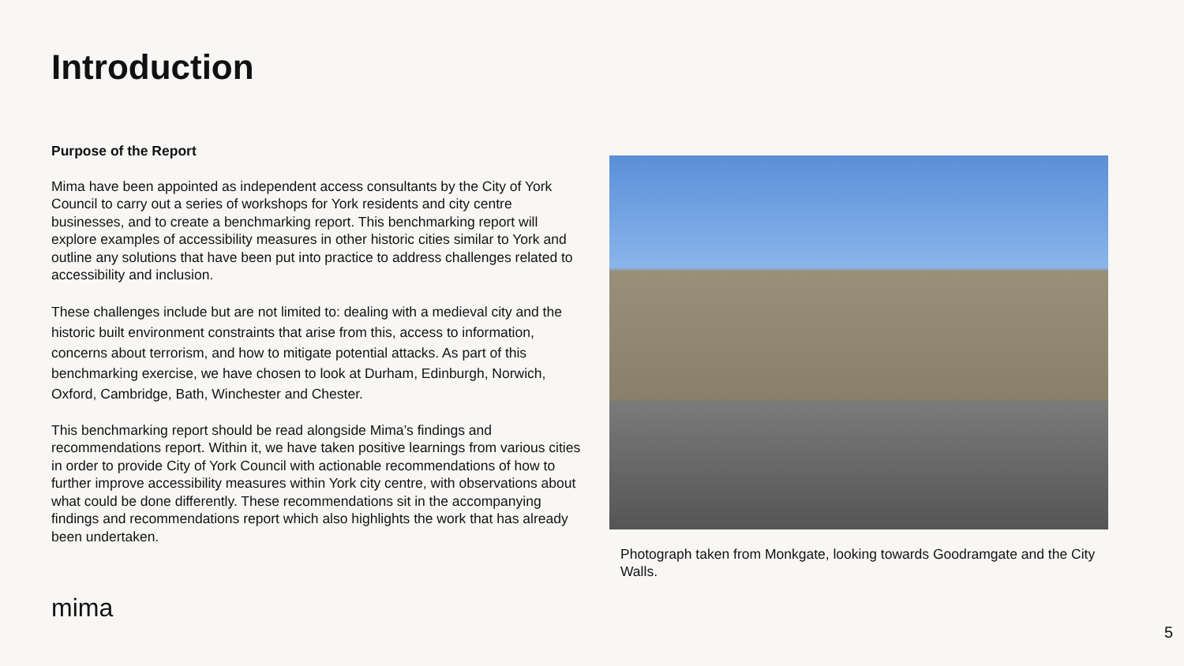Introduction
Purpose of the Report
Mima have been appointed as independent access consultants by the City of York Council to carry out a series of workshops for York residents and city centre businesses, and to create a benchmarking report. This benchmarking report will explore examples of accessibility measures in other historic cities similar to York and outline any solutions that have been put into practice to address challenges related to accessibility and inclusion.
These challenges include but are not limited to: dealing with a medieval city and the historic built environment constraints that arise from this, access to information, concerns about terrorism, and how to mitigate potential attacks. As part of this benchmarking exercise, we have chosen to look at Durham, Edinburgh, Norwich, Oxford, Cambridge, Bath, Winchester and Chester.
This benchmarking report should be read alongside Mima’s findings and recommendations report. Within it, we have taken positive learnings from various cities in order to provide City of York Council with actionable recommendations of how to further improve accessibility measures within York city centre, with observations about what could be done differently. These recommendations sit in the accompanying findings and recommendations report which also highlights the work that has already been undertaken.
Photograph taken from Monkgate, looking towards Goodramgate and the City Walls.
mima
5